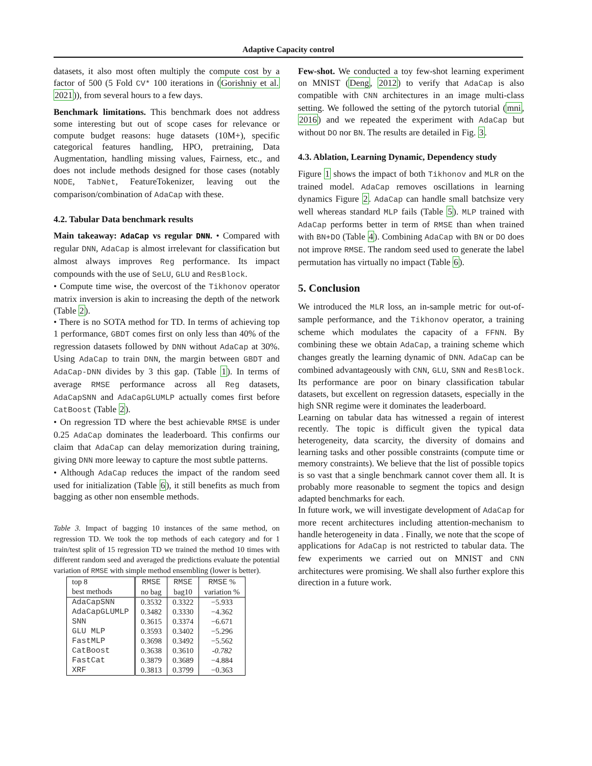Adaptive Capacity control
datasets, it also most often multiply the compute cost by a factor of 500 (5 Fold CV* 100 iterations in (Gorishniy et al. 2021)), from several hours to a few days.
Benchmark limitations. This benchmark does not address some interesting but out of scope cases for relevance or compute budget reasons: huge datasets (10M+), specific categorical features handling, HPO, pretraining, Data Augmentation, handling missing values, Fairness, etc., and does not include methods designed for those cases (notably NODE, TabNet, FeatureTokenizer, leaving out the comparison/combination of AdaCap with these.
4.2. Tabular Data benchmark results
Main takeaway: AdaCap vs regular DNN. • Compared with regular DNN, AdaCap is almost irrelevant for classification but almost always improves Reg performance. Its impact compounds with the use of SeLU, GLU and ResBlock.
• Compute time wise, the overcost of the Tikhonov operator matrix inversion is akin to increasing the depth of the network (Table 2).
• There is no SOTA method for TD. In terms of achieving top 1 performance, GBDT comes first on only less than 40% of the regression datasets followed by DNN without AdaCap at 30%. Using AdaCap to train DNN, the margin between GBDT and AdaCap-DNN divides by 3 this gap. (Table 1). In terms of average RMSE performance across all Reg datasets, AdaCapSNN and AdaCapGLUMLP actually comes first before CatBoost (Table 2).
• On regression TD where the best achievable RMSE is under 0.25 AdaCap dominates the leaderboard. This confirms our claim that AdaCap can delay memorization during training, giving DNN more leeway to capture the most subtle patterns.
• Although AdaCap reduces the impact of the random seed used for initialization (Table 6), it still benefits as much from bagging as other non ensemble methods.
Table 3. Impact of bagging 10 instances of the same method, on regression TD. We took the top methods of each category and for 1 train/test split of 15 regression TD we trained the method 10 times with different random seed and averaged the predictions evaluate the potential variation of RMSE with simple method ensembling (lower is better).
| top 8 best methods | RMSE no bag | RMSE bag10 | RMSE % variation % |
| --- | --- | --- | --- |
| AdaCapSNN | 0.3532 | 0.3322 | −5.933 |
| AdaCapGLUMLP | 0.3482 | 0.3330 | −4.362 |
| SNN | 0.3615 | 0.3374 | −6.671 |
| GLU MLP | 0.3593 | 0.3402 | −5.296 |
| FastMLP | 0.3698 | 0.3492 | −5.562 |
| CatBoost | 0.3638 | 0.3610 | -0.782 |
| FastCat | 0.3879 | 0.3689 | −4.884 |
| XRF | 0.3813 | 0.3799 | −0.363 |
Few-shot. We conducted a toy few-shot learning experiment on MNIST (Deng, 2012) to verify that AdaCap is also compatible with CNN architectures in an image multi-class setting. We followed the setting of the pytorch tutorial (mni, 2016) and we repeated the experiment with AdaCap but without DO nor BN. The results are detailed in Fig. 3.
4.3. Ablation, Learning Dynamic, Dependency study
Figure 1 shows the impact of both Tikhonov and MLR on the trained model. AdaCap removes oscillations in learning dynamics Figure 2. AdaCap can handle small batchsize very well whereas standard MLP fails (Table 5). MLP trained with AdaCap performs better in term of RMSE than when trained with BN+DO (Table 4). Combining AdaCap with BN or DO does not improve RMSE. The random seed used to generate the label permutation has virtually no impact (Table 6).
5. Conclusion
We introduced the MLR loss, an in-sample metric for out-of-sample performance, and the Tikhonov operator, a training scheme which modulates the capacity of a FFNN. By combining these we obtain AdaCap, a training scheme which changes greatly the learning dynamic of DNN. AdaCap can be combined advantageously with CNN, GLU, SNN and ResBlock. Its performance are poor on binary classification tabular datasets, but excellent on regression datasets, especially in the high SNR regime were it dominates the leaderboard.
Learning on tabular data has witnessed a regain of interest recently. The topic is difficult given the typical data heterogeneity, data scarcity, the diversity of domains and learning tasks and other possible constraints (compute time or memory constraints). We believe that the list of possible topics is so vast that a single benchmark cannot cover them all. It is probably more reasonable to segment the topics and design adapted benchmarks for each.
In future work, we will investigate development of AdaCap for more recent architectures including attention-mechanism to handle heterogeneity in data . Finally, we note that the scope of applications for AdaCap is not restricted to tabular data. The few experiments we carried out on MNIST and CNN architectures were promising. We shall also further explore this direction in a future work.